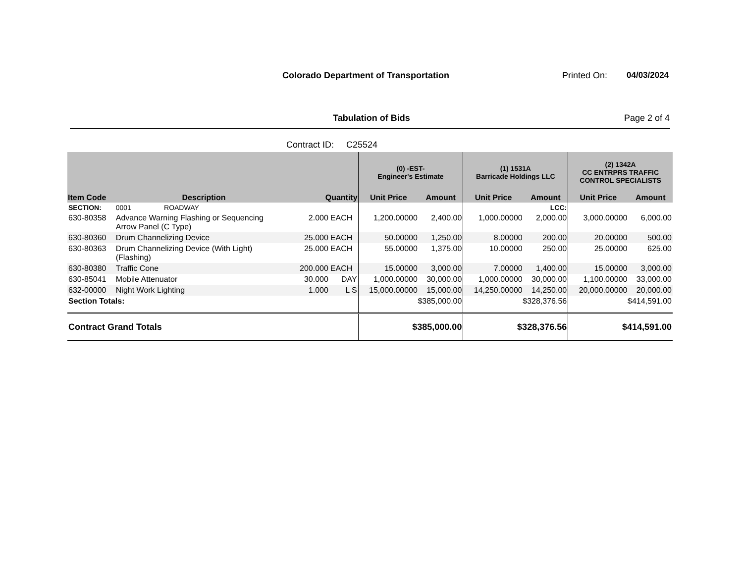Colorado Department of Transportation
Printed On: 04/03/2024
Tabulation of Bids Page 2 of 4
Contract ID: C25524
| | | | | (0) -EST- Engineer's Estimate | | (1) 1531A Barricade Holdings LLC | | (2) 1342A CC ENTRPRS TRAFFIC CONTROL SPECIALISTS | |
| --- | --- | --- | --- | --- | --- | --- | --- | --- | --- |
| Item Code | Description | Quantity | | Unit Price | Amount | Unit Price | Amount | Unit Price | Amount |
| SECTION: | 0001 ROADWAY | | | | | | LCC: | | |
| 630-80358 | Advance Warning Flashing or Sequencing Arrow Panel (C Type) | 2.000 | EACH | 1,200.00000 | 2,400.00 | 1,000.00000 | 2,000.00 | 3,000.00000 | 6,000.00 |
| 630-80360 | Drum Channelizing Device | 25.000 | EACH | 50.00000 | 1,250.00 | 8.00000 | 200.00 | 20.00000 | 500.00 |
| 630-80363 | Drum Channelizing Device (With Light) (Flashing) | 25.000 | EACH | 55.00000 | 1,375.00 | 10.00000 | 250.00 | 25.00000 | 625.00 |
| 630-80380 | Traffic Cone | 200.000 | EACH | 15.00000 | 3,000.00 | 7.00000 | 1,400.00 | 15.00000 | 3,000.00 |
| 630-85041 | Mobile Attenuator | 30.000 | DAY | 1,000.00000 | 30,000.00 | 1,000.00000 | 30,000.00 | 1,100.00000 | 33,000.00 |
| 632-00000 | Night Work Lighting | 1.000 | L S | 15,000.00000 | 15,000.00 | 14,250.00000 | 14,250.00 | 20,000.00000 | 20,000.00 |
| Section Totals: | | | | $385,000.00 | | $328,376.56 | | $414,591.00 | |
| Contract Grand Totals | | | | $385,000.00 | | $328,376.56 | | $414,591.00 | |